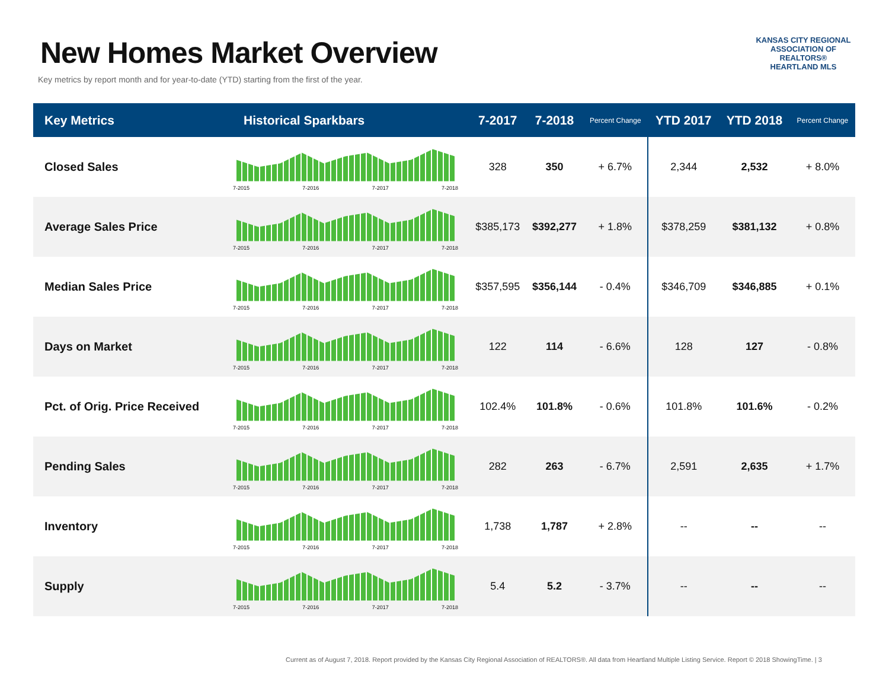New Homes Market Overview
Key metrics by report month and for year-to-date (YTD) starting from the first of the year.
KANSAS CITY REGIONAL
ASSOCIATION OF REALTORS®
HEARTLAND MLS
| Key Metrics | Historical Sparkbars | 7-2017 | 7-2018 | Percent Change | YTD 2017 | YTD 2018 | Percent Change |
| --- | --- | --- | --- | --- | --- | --- | --- |
| Closed Sales | 7-2015 7-2016 7-2017 7-2018 | 328 | 350 | + 6.7% | 2,344 | 2,532 | + 8.0% |
| Average Sales Price | 7-2015 7-2016 7-2017 7-2018 | $385,173 | $392,277 | + 1.8% | $378,259 | $381,132 | + 0.8% |
| Median Sales Price | 7-2015 7-2016 7-2017 7-2018 | $357,595 | $356,144 | - 0.4% | $346,709 | $346,885 | + 0.1% |
| Days on Market | 7-2015 7-2016 7-2017 7-2018 | 122 | 114 | - 6.6% | 128 | 127 | - 0.8% |
| Pct. of Orig. Price Received | 7-2015 7-2016 7-2017 7-2018 | 102.4% | 101.8% | - 0.6% | 101.8% | 101.6% | - 0.2% |
| Pending Sales | 7-2015 7-2016 7-2017 7-2018 | 282 | 263 | - 6.7% | 2,591 | 2,635 | + 1.7% |
| Inventory | 7-2015 7-2016 7-2017 7-2018 | 1,738 | 1,787 | + 2.8% | -- | -- | -- |
| Supply | 7-2015 7-2016 7-2017 7-2018 | 5.4 | 5.2 | - 3.7% | -- | -- | -- |
Current as of August 7, 2018. Report provided by the Kansas City Regional Association of REALTORS®. All data from Heartland Multiple Listing Service. Report © 2018 ShowingTime. | 3